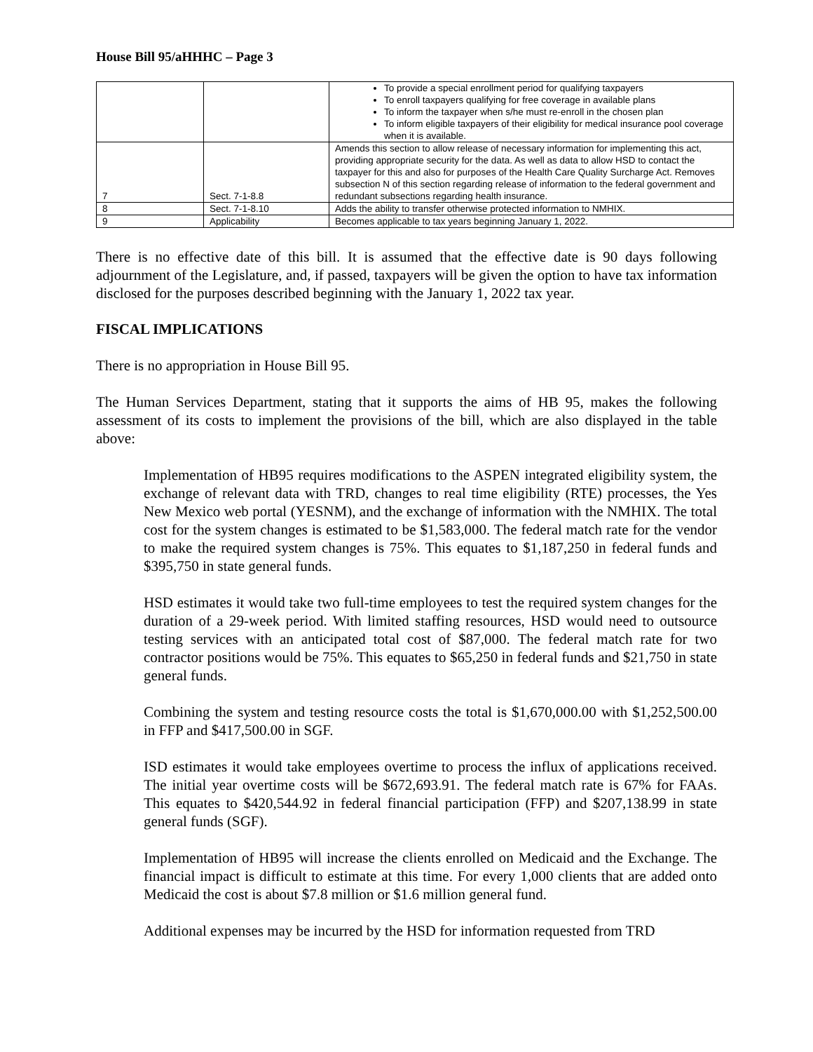House Bill 95/aHHHC – Page 3
| | | To provide a special enrollment period for qualifying taxpayers To enroll taxpayers qualifying for free coverage in available plans To inform the taxpayer when s/he must re-enroll in the chosen plan To inform eligible taxpayers of their eligibility for medical insurance pool coverage when it is available. |
| 7 | Sect. 7-1-8.8 | Amends this section to allow release of necessary information for implementing this act, providing appropriate security for the data. As well as data to allow HSD to contact the taxpayer for this and also for purposes of the Health Care Quality Surcharge Act. Removes subsection N of this section regarding release of information to the federal government and redundant subsections regarding health insurance. |
| 8 | Sect. 7-1-8.10 | Adds the ability to transfer otherwise protected information to NMHIX. |
| 9 | Applicability | Becomes applicable to tax years beginning January 1, 2022. |
There is no effective date of this bill. It is assumed that the effective date is 90 days following adjournment of the Legislature, and, if passed, taxpayers will be given the option to have tax information disclosed for the purposes described beginning with the January 1, 2022 tax year.
FISCAL IMPLICATIONS
There is no appropriation in House Bill 95.
The Human Services Department, stating that it supports the aims of HB 95, makes the following assessment of its costs to implement the provisions of the bill, which are also displayed in the table above:
Implementation of HB95 requires modifications to the ASPEN integrated eligibility system, the exchange of relevant data with TRD, changes to real time eligibility (RTE) processes, the Yes New Mexico web portal (YESNM), and the exchange of information with the NMHIX. The total cost for the system changes is estimated to be $1,583,000. The federal match rate for the vendor to make the required system changes is 75%. This equates to $1,187,250 in federal funds and $395,750 in state general funds.
HSD estimates it would take two full-time employees to test the required system changes for the duration of a 29-week period. With limited staffing resources, HSD would need to outsource testing services with an anticipated total cost of $87,000. The federal match rate for two contractor positions would be 75%. This equates to $65,250 in federal funds and $21,750 in state general funds.
Combining the system and testing resource costs the total is $1,670,000.00 with $1,252,500.00 in FFP and $417,500.00 in SGF.
ISD estimates it would take employees overtime to process the influx of applications received. The initial year overtime costs will be $672,693.91. The federal match rate is 67% for FAAs. This equates to $420,544.92 in federal financial participation (FFP) and $207,138.99 in state general funds (SGF).
Implementation of HB95 will increase the clients enrolled on Medicaid and the Exchange. The financial impact is difficult to estimate at this time. For every 1,000 clients that are added onto Medicaid the cost is about $7.8 million or $1.6 million general fund.
Additional expenses may be incurred by the HSD for information requested from TRD